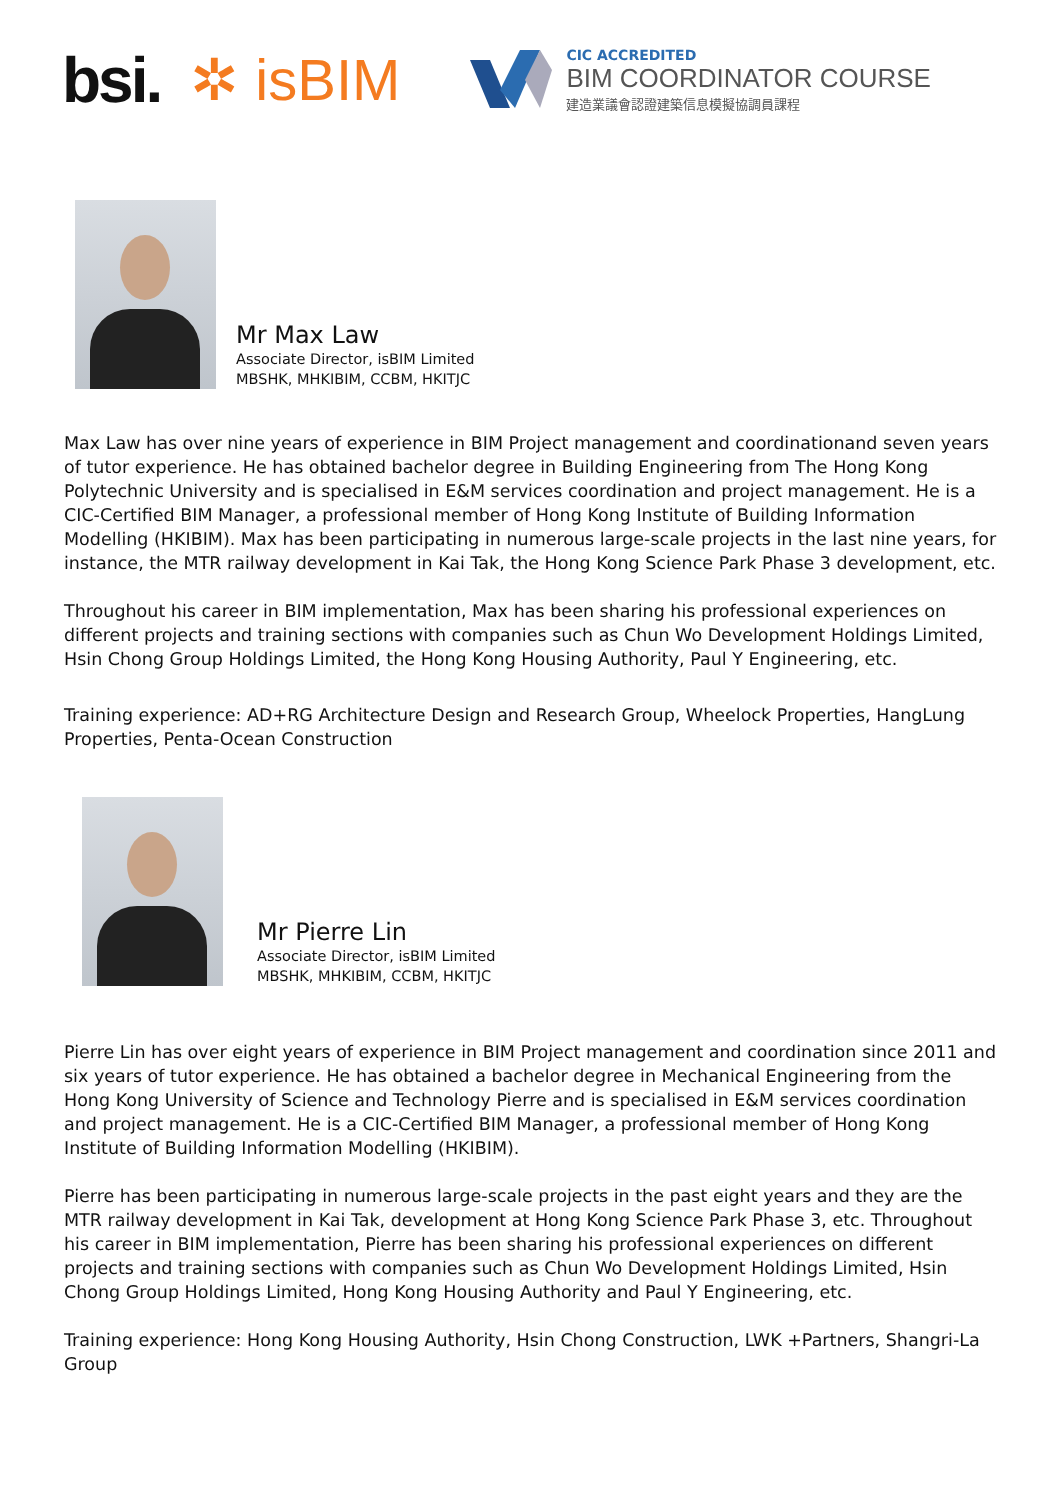bsi. ✲ isBIM
CIC ACCREDITED
BIM COORDINATOR COURSE
建造業議會認證建築信息模擬協調員課程
Mr Max Law
Associate Director, isBIM Limited
MBSHK, MHKIBIM, CCBM, HKITJC
Max Law has over nine years of experience in BIM Project management and coordinationand seven years of tutor experience. He has obtained bachelor degree in Building Engineering from The Hong Kong Polytechnic University and is specialised in E&M services coordination and project management. He is a CIC-Certified BIM Manager, a professional member of Hong Kong Institute of Building Information Modelling (HKIBIM). Max has been participating in numerous large-scale projects in the last nine years, for instance, the MTR railway development in Kai Tak, the Hong Kong Science Park Phase 3 development, etc.
Throughout his career in BIM implementation, Max has been sharing his professional experiences on different projects and training sections with companies such as Chun Wo Development Holdings Limited, Hsin Chong Group Holdings Limited, the Hong Kong Housing Authority, Paul Y Engineering, etc.
Training experience: AD+RG Architecture Design and Research Group, Wheelock Properties, HangLung Properties, Penta-Ocean Construction
Mr Pierre Lin
Associate Director, isBIM Limited
MBSHK, MHKIBIM, CCBM, HKITJC
Pierre Lin has over eight years of experience in BIM Project management and coordination since 2011 and six years of tutor experience. He has obtained a bachelor degree in Mechanical Engineering from the Hong Kong University of Science and Technology Pierre and is specialised in E&M services coordination and project management. He is a CIC-Certified BIM Manager, a professional member of Hong Kong Institute of Building Information Modelling (HKIBIM).
Pierre has been participating in numerous large-scale projects in the past eight years and they are the MTR railway development in Kai Tak, development at Hong Kong Science Park Phase 3, etc. Throughout his career in BIM implementation, Pierre has been sharing his professional experiences on different projects and training sections with companies such as Chun Wo Development Holdings Limited, Hsin Chong Group Holdings Limited, Hong Kong Housing Authority and Paul Y Engineering, etc.
Training experience: Hong Kong Housing Authority, Hsin Chong Construction, LWK +Partners, Shangri-La Group